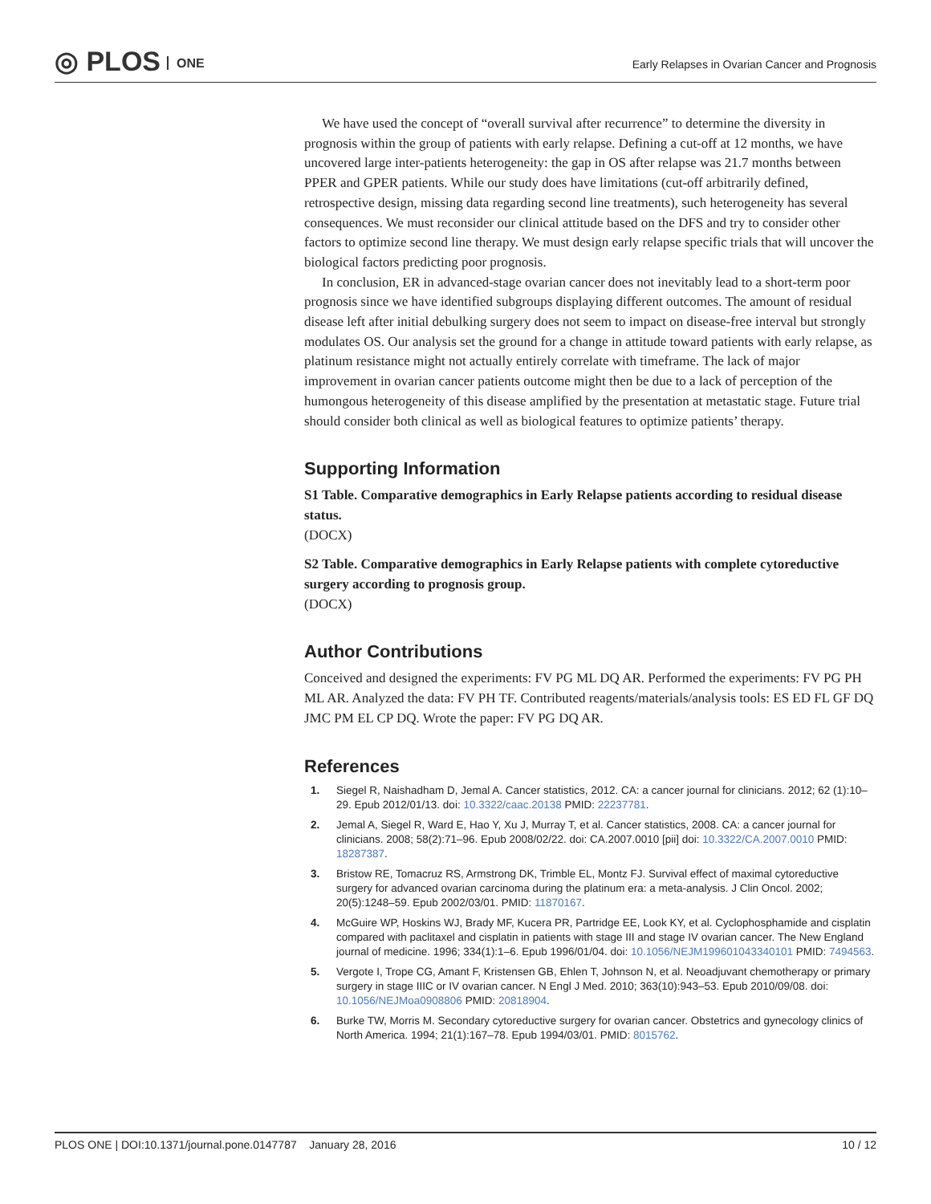◎ PLOS ONE
Early Relapses in Ovarian Cancer and Prognosis
We have used the concept of “overall survival after recurrence” to determine the diversity in prognosis within the group of patients with early relapse. Defining a cut-off at 12 months, we have uncovered large inter-patients heterogeneity: the gap in OS after relapse was 21.7 months between PPER and GPER patients. While our study does have limitations (cut-off arbitrarily defined, retrospective design, missing data regarding second line treatments), such heterogeneity has several consequences. We must reconsider our clinical attitude based on the DFS and try to consider other factors to optimize second line therapy. We must design early relapse specific trials that will uncover the biological factors predicting poor prognosis.
In conclusion, ER in advanced-stage ovarian cancer does not inevitably lead to a short-term poor prognosis since we have identified subgroups displaying different outcomes. The amount of residual disease left after initial debulking surgery does not seem to impact on disease-free interval but strongly modulates OS. Our analysis set the ground for a change in attitude toward patients with early relapse, as platinum resistance might not actually entirely correlate with timeframe. The lack of major improvement in ovarian cancer patients outcome might then be due to a lack of perception of the humongous heterogeneity of this disease amplified by the presentation at metastatic stage. Future trial should consider both clinical as well as biological features to optimize patients’ therapy.
Supporting Information
S1 Table. Comparative demographics in Early Relapse patients according to residual disease status.
(DOCX)
S2 Table. Comparative demographics in Early Relapse patients with complete cytoreductive surgery according to prognosis group.
(DOCX)
Author Contributions
Conceived and designed the experiments: FV PG ML DQ AR. Performed the experiments: FV PG PH ML AR. Analyzed the data: FV PH TF. Contributed reagents/materials/analysis tools: ES ED FL GF DQ JMC PM EL CP DQ. Wrote the paper: FV PG DQ AR.
References
1. Siegel R, Naishadham D, Jemal A. Cancer statistics, 2012. CA: a cancer journal for clinicians. 2012; 62 (1):10–29. Epub 2012/01/13. doi: 10.3322/caac.20138 PMID: 22237781.
2. Jemal A, Siegel R, Ward E, Hao Y, Xu J, Murray T, et al. Cancer statistics, 2008. CA: a cancer journal for clinicians. 2008; 58(2):71–96. Epub 2008/02/22. doi: CA.2007.0010 [pii] doi: 10.3322/CA.2007.0010 PMID: 18287387.
3. Bristow RE, Tomacruz RS, Armstrong DK, Trimble EL, Montz FJ. Survival effect of maximal cytoreductive surgery for advanced ovarian carcinoma during the platinum era: a meta-analysis. J Clin Oncol. 2002; 20(5):1248–59. Epub 2002/03/01. PMID: 11870167.
4. McGuire WP, Hoskins WJ, Brady MF, Kucera PR, Partridge EE, Look KY, et al. Cyclophosphamide and cisplatin compared with paclitaxel and cisplatin in patients with stage III and stage IV ovarian cancer. The New England journal of medicine. 1996; 334(1):1–6. Epub 1996/01/04. doi: 10.1056/NEJM199601043340101 PMID: 7494563.
5. Vergote I, Trope CG, Amant F, Kristensen GB, Ehlen T, Johnson N, et al. Neoadjuvant chemotherapy or primary surgery in stage IIIC or IV ovarian cancer. N Engl J Med. 2010; 363(10):943–53. Epub 2010/09/08. doi: 10.1056/NEJMoa0908806 PMID: 20818904.
6. Burke TW, Morris M. Secondary cytoreductive surgery for ovarian cancer. Obstetrics and gynecology clinics of North America. 1994; 21(1):167–78. Epub 1994/03/01. PMID: 8015762.
PLOS ONE | DOI:10.1371/journal.pone.0147787 January 28, 2016 10 / 12